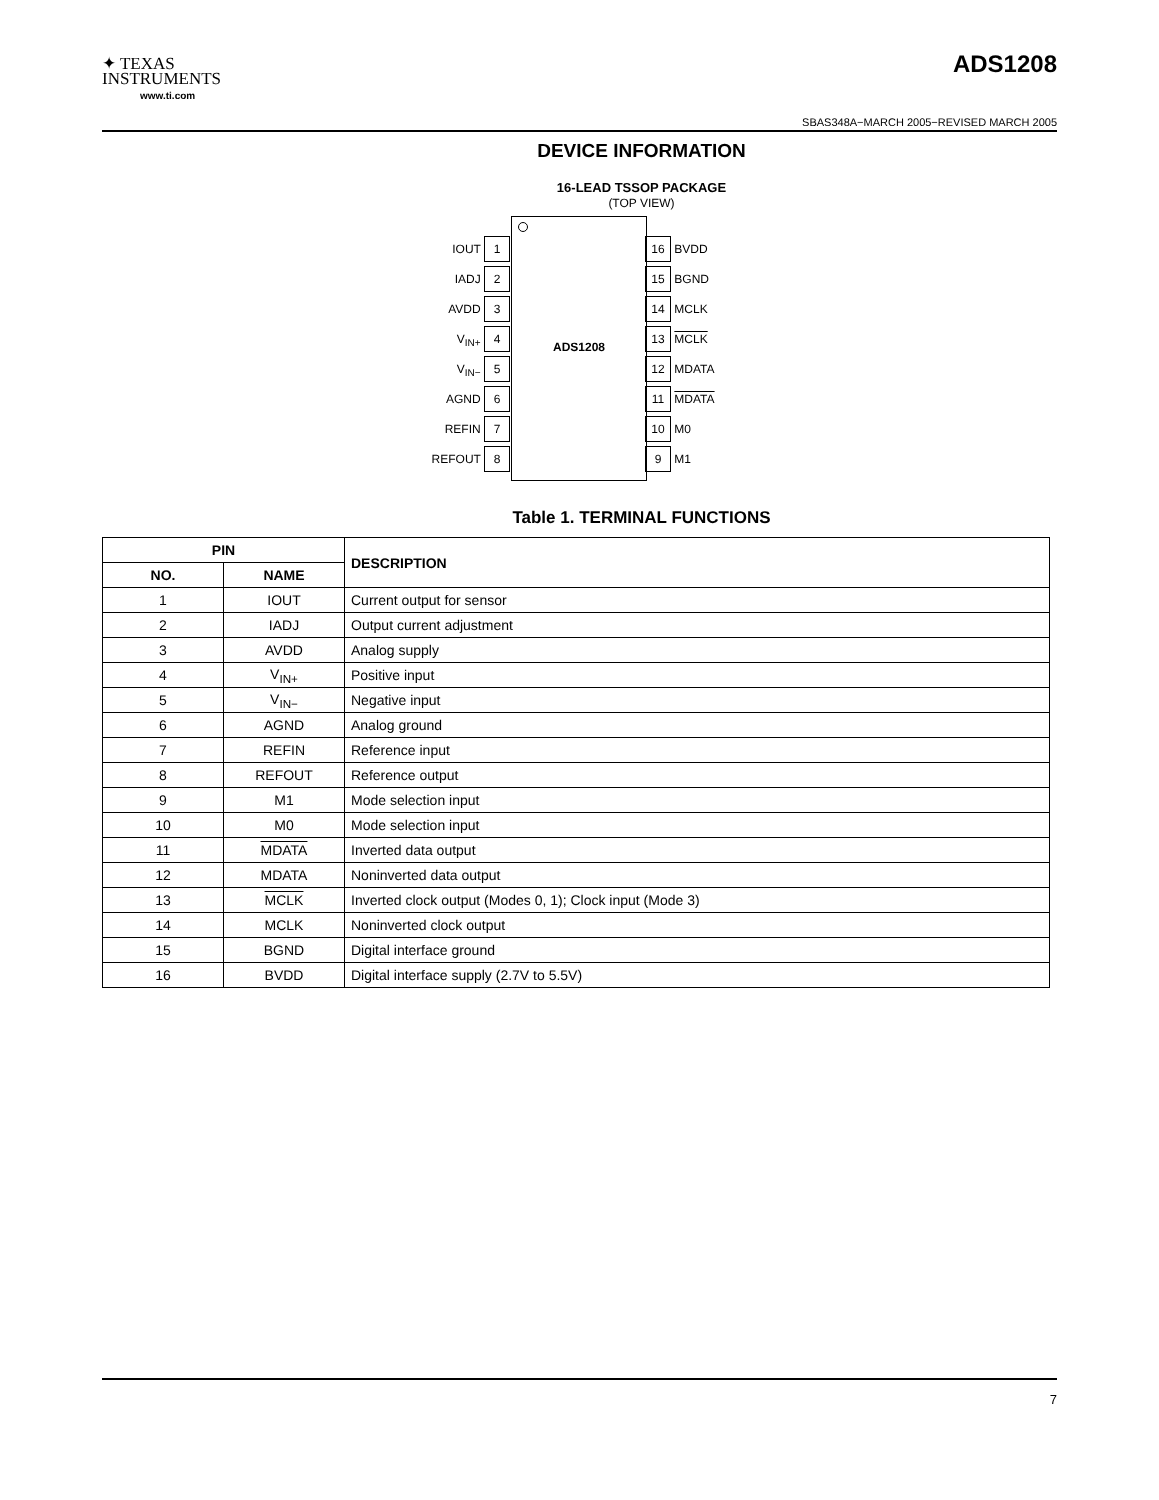✦ TEXAS
INSTRUMENTS
www.ti.com
ADS1208
SBAS348A−MARCH 2005−REVISED MARCH 2005
DEVICE INFORMATION
16-LEAD TSSOP PACKAGE
(TOP VIEW)
ADS1208
IOUT 1
IADJ 2
AVDD 3
V<sub>IN+</sub> 4
V<sub>IN−</sub> 5
AGND 6
REFIN 7
REFOUT 8
16 BVDD
15 BGND
14 MCLK
13 MCLK
12 MDATA
11 MDATA
10 M0
9 M1
Table 1. TERMINAL FUNCTIONS
| PIN | | DESCRIPTION |
| --- | --- | --- |
| NO. | NAME | |
| 1 | IOUT | Current output for sensor |
| 2 | IADJ | Output current adjustment |
| 3 | AVDD | Analog supply |
| 4 | V<sub>IN+</sub> | Positive input |
| 5 | V<sub>IN−</sub> | Negative input |
| 6 | AGND | Analog ground |
| 7 | REFIN | Reference input |
| 8 | REFOUT | Reference output |
| 9 | M1 | Mode selection input |
| 10 | M0 | Mode selection input |
| 11 | MDATA | Inverted data output |
| 12 | MDATA | Noninverted data output |
| 13 | MCLK | Inverted clock output (Modes 0, 1); Clock input (Mode 3) |
| 14 | MCLK | Noninverted clock output |
| 15 | BGND | Digital interface ground |
| 16 | BVDD | Digital interface supply (2.7V to 5.5V) |
7